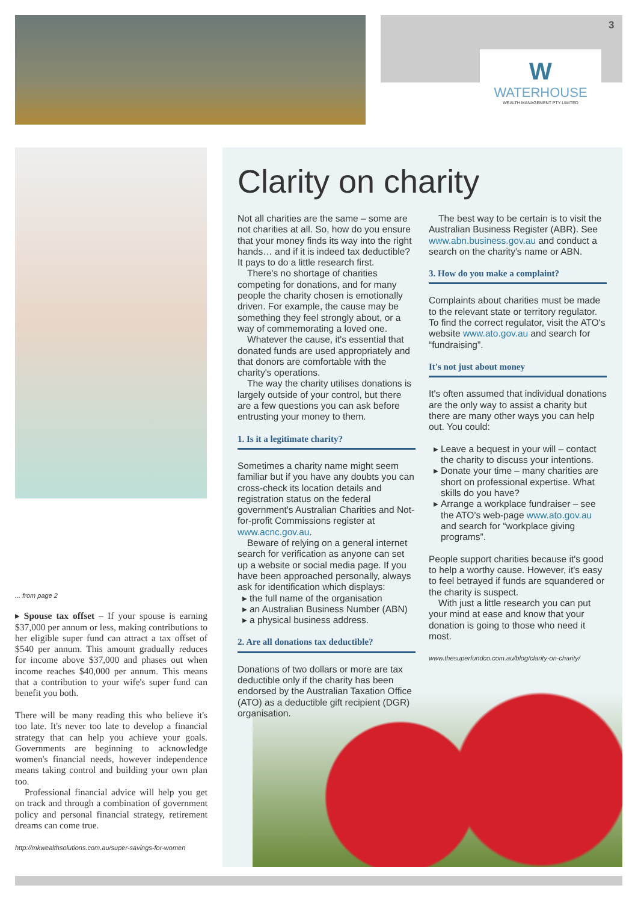W
WATERHOUSE
WEALTH MANAGEMENT PTY LIMITED
3
... from page 2
▸ Spouse tax offset – If your spouse is earning $37,000 per annum or less, making contributions to her eligible super fund can attract a tax offset of $540 per annum. This amount gradually reduces for income above $37,000 and phases out when income reaches $40,000 per annum. This means that a contribution to your wife's super fund can benefit you both.
There will be many reading this who believe it's too late. It's never too late to develop a financial strategy that can help you achieve your goals. Governments are beginning to acknowledge women's financial needs, however independence means taking control and building your own plan too.
Professional financial advice will help you get on track and through a combination of government policy and personal financial strategy, retirement dreams can come true.
http://mkwealthsolutions.com.au/super-savings-for-women
Clarity on charity
Not all charities are the same – some are not charities at all. So, how do you ensure that your money finds its way into the right hands… and if it is indeed tax deductible? It pays to do a little research first.
There's no shortage of charities competing for donations, and for many people the charity chosen is emotionally driven. For example, the cause may be something they feel strongly about, or a way of commemorating a loved one.
Whatever the cause, it's essential that donated funds are used appropriately and that donors are comfortable with the charity's operations.
The way the charity utilises donations is largely outside of your control, but there are a few questions you can ask before entrusting your money to them.
1. Is it a legitimate charity?
Sometimes a charity name might seem familiar but if you have any doubts you can cross-check its location details and registration status on the federal government's Australian Charities and Not-for-profit Commissions register at www.acnc.gov.au.
Beware of relying on a general internet search for verification as anyone can set up a website or social media page. If you have been approached personally, always ask for identification which displays:
the full name of the organisation
an Australian Business Number (ABN)
a physical business address.
2. Are all donations tax deductible?
Donations of two dollars or more are tax deductible only if the charity has been endorsed by the Australian Taxation Office (ATO) as a deductible gift recipient (DGR) organisation.
The best way to be certain is to visit the Australian Business Register (ABR). See www.abn.business.gov.au and conduct a search on the charity's name or ABN.
3. How do you make a complaint?
Complaints about charities must be made to the relevant state or territory regulator. To find the correct regulator, visit the ATO's website www.ato.gov.au and search for “fundraising”.
It's not just about money
It's often assumed that individual donations are the only way to assist a charity but there are many other ways you can help out. You could:
Leave a bequest in your will – contact the charity to discuss your intentions.
Donate your time – many charities are short on professional expertise. What skills do you have?
Arrange a workplace fundraiser – see the ATO's web-page www.ato.gov.au and search for “workplace giving programs”.
People support charities because it's good to help a worthy cause. However, it's easy to feel betrayed if funds are squandered or the charity is suspect.
With just a little research you can put your mind at ease and know that your donation is going to those who need it most.
www.thesuperfundco.com.au/blog/clarity-on-charity/